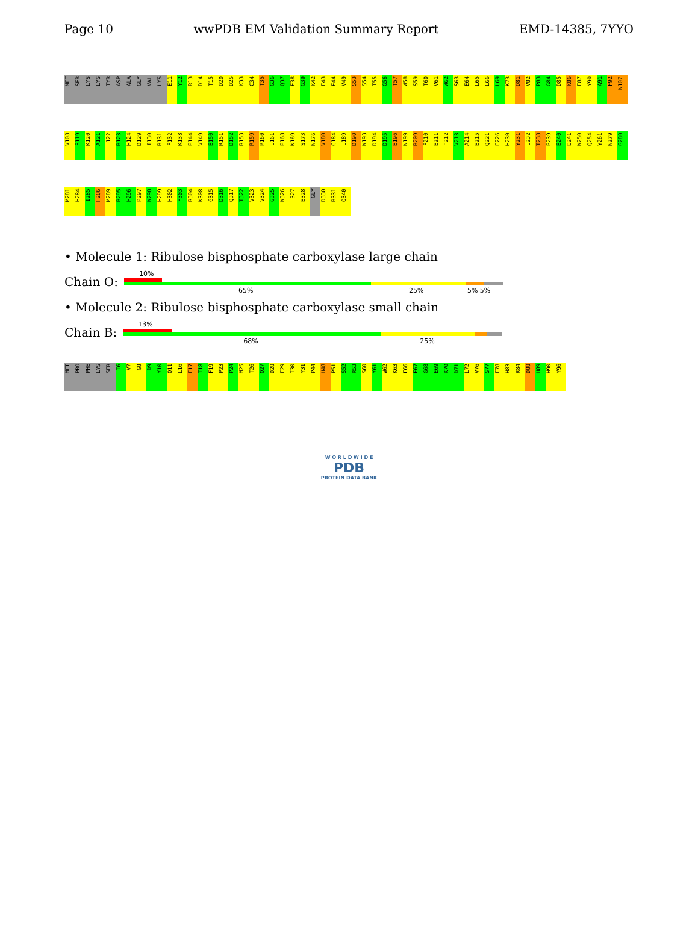Page 10 wwPDB EM Validation Summary Report EMD-14385, 7YYO
MET SER LYS LYS TYR ASP ALA GLY VAL LYS E11 Y12 R13 D14 T15 D20 D25 K33 C34 T35 G36 Q37 E38 G39 K42 E43 E44 V49 S53 S54 T55 G56 T57 W58 S59 T60 V61 W62 S63 E64 L65 L66 L69 K73 D81 V82 P83 G84 D85 K86 E87 Y90 A91 F92 N107 V108 F119 K120 A121 L122 R123 H124 D129 I130 R131 F132 K138 P144 V149 E150 R151 D152 R153 R159 P160 L161 P168 K169 S173 N176 V180 C184 L189 D190 K193 D194 D195 E196 N199 R209 F210 E211 F212 V213 A214 E215 Q221 E226 H230 Y231 L232 T238 P239 E240 E241 K250 Q254 Y261 N279 G280 M281 H284 I285 H286 M289 R295 H296 P297 K298 H299 H302 F303 R304 K308 G315 D316 Q317 T322 V323 V324 G325 K326 L327 E328 GLY D330 R331 Q340
• Molecule 1: Ribulose bisphosphate carboxylase large chain
Chain O:
10%
65% 25% 5% 5%
• Molecule 2: Ribulose bisphosphate carboxylase small chain
Chain B:
13%
68% 25%
MET PRO PHE LYS SER T6 V7 G8 D9 Y10 Q11 L16 E17 T18 F19 P23 P24 M25 T26 Q27 D28 E29 I30 Y31 P44 H48 P51 S52 R53 S60 Y61 W62 K63 F66 F67 G68 E69 K70 D71 L72 V76 S77 E78 H83 R84 D88 H89 H90 Y96
W O R L D W I D E
PDB
PROTEIN DATA BANK